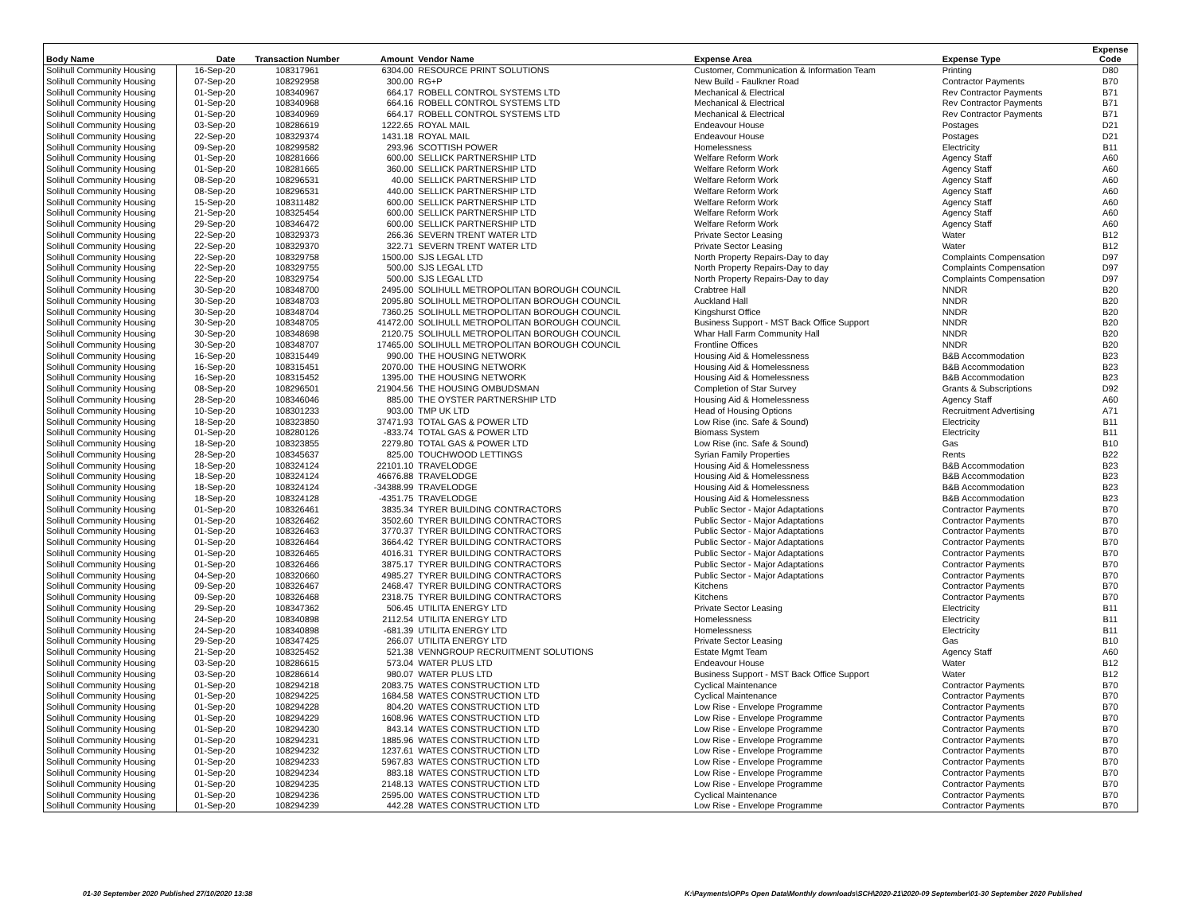| Body Name | Date | Transaction Number | Amount | Vendor Name | Expense Area | Expense Type | Expense Code |
| --- | --- | --- | --- | --- | --- | --- | --- |
| Solihull Community Housing | 16-Sep-20 | 108317961 | 6304.00 | RESOURCE PRINT SOLUTIONS | Customer, Communication & Information Team | Printing | D80 |
| Solihull Community Housing | 07-Sep-20 | 108292958 | 300.00 | RG+P | New Build - Faulkner Road | Contractor Payments | B70 |
| Solihull Community Housing | 01-Sep-20 | 108340967 | 664.17 | ROBELL CONTROL SYSTEMS LTD | Mechanical & Electrical | Rev Contractor Payments | B71 |
| Solihull Community Housing | 01-Sep-20 | 108340968 | 664.16 | ROBELL CONTROL SYSTEMS LTD | Mechanical & Electrical | Rev Contractor Payments | B71 |
| Solihull Community Housing | 01-Sep-20 | 108340969 | 664.17 | ROBELL CONTROL SYSTEMS LTD | Mechanical & Electrical | Rev Contractor Payments | B71 |
| Solihull Community Housing | 03-Sep-20 | 108286619 | 1222.65 | ROYAL MAIL | Endeavour House | Postages | D21 |
| Solihull Community Housing | 22-Sep-20 | 108329374 | 1431.18 | ROYAL MAIL | Endeavour House | Postages | D21 |
| Solihull Community Housing | 09-Sep-20 | 108299582 | 293.96 | SCOTTISH POWER | Homelessness | Electricity | B11 |
| Solihull Community Housing | 01-Sep-20 | 108281666 | 600.00 | SELLICK PARTNERSHIP LTD | Welfare Reform Work | Agency Staff | A60 |
| Solihull Community Housing | 01-Sep-20 | 108281665 | 360.00 | SELLICK PARTNERSHIP LTD | Welfare Reform Work | Agency Staff | A60 |
| Solihull Community Housing | 08-Sep-20 | 108296531 | 40.00 | SELLICK PARTNERSHIP LTD | Welfare Reform Work | Agency Staff | A60 |
| Solihull Community Housing | 08-Sep-20 | 108296531 | 440.00 | SELLICK PARTNERSHIP LTD | Welfare Reform Work | Agency Staff | A60 |
| Solihull Community Housing | 15-Sep-20 | 108311482 | 600.00 | SELLICK PARTNERSHIP LTD | Welfare Reform Work | Agency Staff | A60 |
| Solihull Community Housing | 21-Sep-20 | 108325454 | 600.00 | SELLICK PARTNERSHIP LTD | Welfare Reform Work | Agency Staff | A60 |
| Solihull Community Housing | 29-Sep-20 | 108346472 | 600.00 | SELLICK PARTNERSHIP LTD | Welfare Reform Work | Agency Staff | A60 |
| Solihull Community Housing | 22-Sep-20 | 108329373 | 266.36 | SEVERN TRENT WATER LTD | Private Sector Leasing | Water | B12 |
| Solihull Community Housing | 22-Sep-20 | 108329370 | 322.71 | SEVERN TRENT WATER LTD | Private Sector Leasing | Water | B12 |
| Solihull Community Housing | 22-Sep-20 | 108329758 | 1500.00 | SJS LEGAL LTD | North Property Repairs-Day to day | Complaints Compensation | D97 |
| Solihull Community Housing | 22-Sep-20 | 108329755 | 500.00 | SJS LEGAL LTD | North Property Repairs-Day to day | Complaints Compensation | D97 |
| Solihull Community Housing | 22-Sep-20 | 108329754 | 500.00 | SJS LEGAL LTD | North Property Repairs-Day to day | Complaints Compensation | D97 |
| Solihull Community Housing | 30-Sep-20 | 108348700 | 2495.00 | SOLIHULL METROPOLITAN BOROUGH COUNCIL | Crabtree Hall | NNDR | B20 |
| Solihull Community Housing | 30-Sep-20 | 108348703 | 2095.80 | SOLIHULL METROPOLITAN BOROUGH COUNCIL | Auckland Hall | NNDR | B20 |
| Solihull Community Housing | 30-Sep-20 | 108348704 | 7360.25 | SOLIHULL METROPOLITAN BOROUGH COUNCIL | Kingshurst Office | NNDR | B20 |
| Solihull Community Housing | 30-Sep-20 | 108348705 | 41472.00 | SOLIHULL METROPOLITAN BOROUGH COUNCIL | Business Support - MST Back Office Support | NNDR | B20 |
| Solihull Community Housing | 30-Sep-20 | 108348698 | 2120.75 | SOLIHULL METROPOLITAN BOROUGH COUNCIL | Whar Hall Farm Community Hall | NNDR | B20 |
| Solihull Community Housing | 30-Sep-20 | 108348707 | 17465.00 | SOLIHULL METROPOLITAN BOROUGH COUNCIL | Frontline Offices | NNDR | B20 |
| Solihull Community Housing | 16-Sep-20 | 108315449 | 990.00 | THE HOUSING NETWORK | Housing Aid & Homelessness | B&B Accommodation | B23 |
| Solihull Community Housing | 16-Sep-20 | 108315451 | 2070.00 | THE HOUSING NETWORK | Housing Aid & Homelessness | B&B Accommodation | B23 |
| Solihull Community Housing | 16-Sep-20 | 108315452 | 1395.00 | THE HOUSING NETWORK | Housing Aid & Homelessness | B&B Accommodation | B23 |
| Solihull Community Housing | 08-Sep-20 | 108296501 | 21904.56 | THE HOUSING OMBUDSMAN | Completion of Star Survey | Grants & Subscriptions | D92 |
| Solihull Community Housing | 28-Sep-20 | 108346046 | 885.00 | THE OYSTER PARTNERSHIP LTD | Housing Aid & Homelessness | Agency Staff | A60 |
| Solihull Community Housing | 10-Sep-20 | 108301233 | 903.00 | TMP UK LTD | Head of Housing Options | Recruitment Advertising | A71 |
| Solihull Community Housing | 18-Sep-20 | 108323850 | 37471.93 | TOTAL GAS & POWER LTD | Low Rise (inc. Safe & Sound) | Electricity | B11 |
| Solihull Community Housing | 01-Sep-20 | 108280126 | -833.74 | TOTAL GAS & POWER LTD | Biomass System | Electricity | B11 |
| Solihull Community Housing | 18-Sep-20 | 108323855 | 2279.80 | TOTAL GAS & POWER LTD | Low Rise (inc. Safe & Sound) | Gas | B10 |
| Solihull Community Housing | 28-Sep-20 | 108345637 | 825.00 | TOUCHWOOD LETTINGS | Syrian Family Properties | Rents | B22 |
| Solihull Community Housing | 18-Sep-20 | 108324124 | 22101.10 | TRAVELODGE | Housing Aid & Homelessness | B&B Accommodation | B23 |
| Solihull Community Housing | 18-Sep-20 | 108324124 | 46676.88 | TRAVELODGE | Housing Aid & Homelessness | B&B Accommodation | B23 |
| Solihull Community Housing | 18-Sep-20 | 108324124 | -34388.99 | TRAVELODGE | Housing Aid & Homelessness | B&B Accommodation | B23 |
| Solihull Community Housing | 18-Sep-20 | 108324128 | -4351.75 | TRAVELODGE | Housing Aid & Homelessness | B&B Accommodation | B23 |
| Solihull Community Housing | 01-Sep-20 | 108326461 | 3835.34 | TYRER BUILDING CONTRACTORS | Public Sector - Major Adaptations | Contractor Payments | B70 |
| Solihull Community Housing | 01-Sep-20 | 108326462 | 3502.60 | TYRER BUILDING CONTRACTORS | Public Sector - Major Adaptations | Contractor Payments | B70 |
| Solihull Community Housing | 01-Sep-20 | 108326463 | 3770.37 | TYRER BUILDING CONTRACTORS | Public Sector - Major Adaptations | Contractor Payments | B70 |
| Solihull Community Housing | 01-Sep-20 | 108326464 | 3664.42 | TYRER BUILDING CONTRACTORS | Public Sector - Major Adaptations | Contractor Payments | B70 |
| Solihull Community Housing | 01-Sep-20 | 108326465 | 4016.31 | TYRER BUILDING CONTRACTORS | Public Sector - Major Adaptations | Contractor Payments | B70 |
| Solihull Community Housing | 01-Sep-20 | 108326466 | 3875.17 | TYRER BUILDING CONTRACTORS | Public Sector - Major Adaptations | Contractor Payments | B70 |
| Solihull Community Housing | 04-Sep-20 | 108320660 | 4985.27 | TYRER BUILDING CONTRACTORS | Public Sector - Major Adaptations | Contractor Payments | B70 |
| Solihull Community Housing | 09-Sep-20 | 108326467 | 2468.47 | TYRER BUILDING CONTRACTORS | Kitchens | Contractor Payments | B70 |
| Solihull Community Housing | 09-Sep-20 | 108326468 | 2318.75 | TYRER BUILDING CONTRACTORS | Kitchens | Contractor Payments | B70 |
| Solihull Community Housing | 29-Sep-20 | 108347362 | 506.45 | UTILITA ENERGY LTD | Private Sector Leasing | Electricity | B11 |
| Solihull Community Housing | 24-Sep-20 | 108340898 | 2112.54 | UTILITA ENERGY LTD | Homelessness | Electricity | B11 |
| Solihull Community Housing | 24-Sep-20 | 108340898 | -681.39 | UTILITA ENERGY LTD | Homelessness | Electricity | B11 |
| Solihull Community Housing | 29-Sep-20 | 108347425 | 266.07 | UTILITA ENERGY LTD | Private Sector Leasing | Gas | B10 |
| Solihull Community Housing | 21-Sep-20 | 108325452 | 521.38 | VENNGROUP RECRUITMENT SOLUTIONS | Estate Mgmt Team | Agency Staff | A60 |
| Solihull Community Housing | 03-Sep-20 | 108286615 | 573.04 | WATER PLUS LTD | Endeavour House | Water | B12 |
| Solihull Community Housing | 03-Sep-20 | 108286614 | 980.07 | WATER PLUS LTD | Business Support - MST Back Office Support | Water | B12 |
| Solihull Community Housing | 01-Sep-20 | 108294218 | 2083.75 | WATES CONSTRUCTION LTD | Cyclical Maintenance | Contractor Payments | B70 |
| Solihull Community Housing | 01-Sep-20 | 108294225 | 1684.58 | WATES CONSTRUCTION LTD | Cyclical Maintenance | Contractor Payments | B70 |
| Solihull Community Housing | 01-Sep-20 | 108294228 | 804.20 | WATES CONSTRUCTION LTD | Low Rise - Envelope Programme | Contractor Payments | B70 |
| Solihull Community Housing | 01-Sep-20 | 108294229 | 1608.96 | WATES CONSTRUCTION LTD | Low Rise - Envelope Programme | Contractor Payments | B70 |
| Solihull Community Housing | 01-Sep-20 | 108294230 | 843.14 | WATES CONSTRUCTION LTD | Low Rise - Envelope Programme | Contractor Payments | B70 |
| Solihull Community Housing | 01-Sep-20 | 108294231 | 1885.96 | WATES CONSTRUCTION LTD | Low Rise - Envelope Programme | Contractor Payments | B70 |
| Solihull Community Housing | 01-Sep-20 | 108294232 | 1237.61 | WATES CONSTRUCTION LTD | Low Rise - Envelope Programme | Contractor Payments | B70 |
| Solihull Community Housing | 01-Sep-20 | 108294233 | 5967.83 | WATES CONSTRUCTION LTD | Low Rise - Envelope Programme | Contractor Payments | B70 |
| Solihull Community Housing | 01-Sep-20 | 108294234 | 883.18 | WATES CONSTRUCTION LTD | Low Rise - Envelope Programme | Contractor Payments | B70 |
| Solihull Community Housing | 01-Sep-20 | 108294235 | 2148.13 | WATES CONSTRUCTION LTD | Low Rise - Envelope Programme | Contractor Payments | B70 |
| Solihull Community Housing | 01-Sep-20 | 108294236 | 2595.00 | WATES CONSTRUCTION LTD | Cyclical Maintenance | Contractor Payments | B70 |
| Solihull Community Housing | 01-Sep-20 | 108294239 | 442.28 | WATES CONSTRUCTION LTD | Low Rise - Envelope Programme | Contractor Payments | B70 |
01-30 September 2020 Published 27/10/2020 13:38
K:\Payments\OPPs Open Data\Monthly downloads\SCH\2020-21\2020-09 September\01-30 September 2020 Published